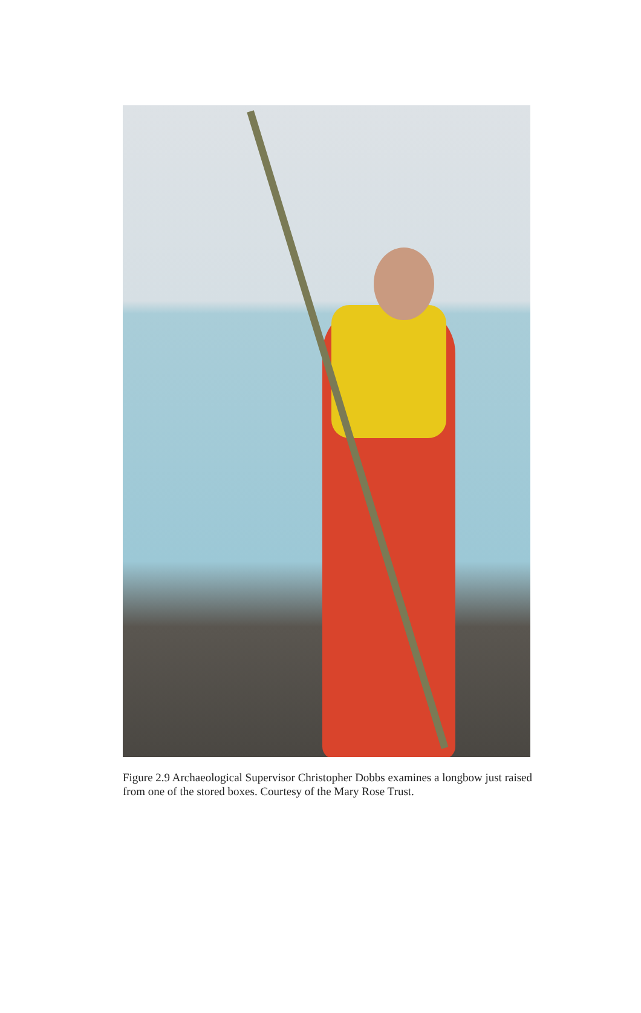Figure 2.9 Archaeological Supervisor Christopher Dobbs examines a longbow just raised from one of the stored boxes. Courtesy of the Mary Rose Trust.